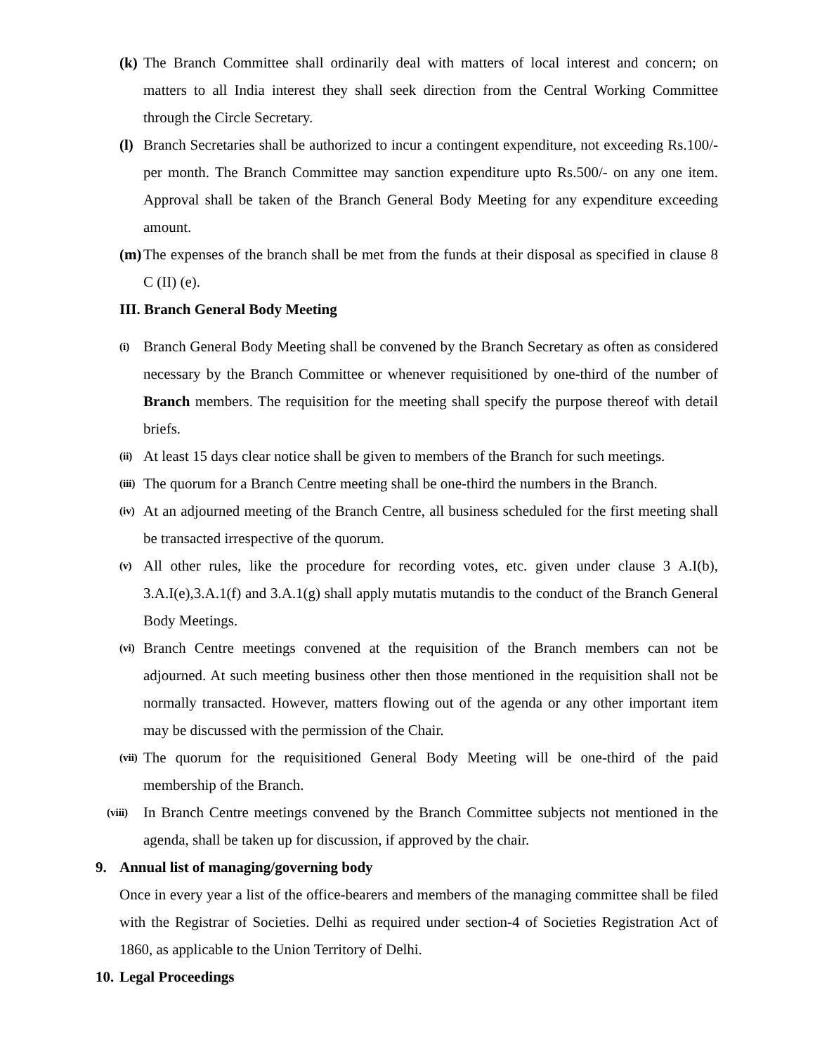(k) The Branch Committee shall ordinarily deal with matters of local interest and concern; on matters to all India interest they shall seek direction from the Central Working Committee through the Circle Secretary.
(l) Branch Secretaries shall be authorized to incur a contingent expenditure, not exceeding Rs.100/- per month. The Branch Committee may sanction expenditure upto Rs.500/- on any one item. Approval shall be taken of the Branch General Body Meeting for any expenditure exceeding amount.
(m) The expenses of the branch shall be met from the funds at their disposal as specified in clause 8 C (II) (e).
III. Branch General Body Meeting
(i) Branch General Body Meeting shall be convened by the Branch Secretary as often as considered necessary by the Branch Committee or whenever requisitioned by one-third of the number of Branch members. The requisition for the meeting shall specify the purpose thereof with detail briefs.
(ii) At least 15 days clear notice shall be given to members of the Branch for such meetings.
(iii) The quorum for a Branch Centre meeting shall be one-third the numbers in the Branch.
(iv) At an adjourned meeting of the Branch Centre, all business scheduled for the first meeting shall be transacted irrespective of the quorum.
(v) All other rules, like the procedure for recording votes, etc. given under clause 3 A.I(b), 3.A.I(e),3.A.1(f) and 3.A.1(g) shall apply mutatis mutandis to the conduct of the Branch General Body Meetings.
(vi) Branch Centre meetings convened at the requisition of the Branch members can not be adjourned. At such meeting business other then those mentioned in the requisition shall not be normally transacted. However, matters flowing out of the agenda or any other important item may be discussed with the permission of the Chair.
(vii) The quorum for the requisitioned General Body Meeting will be one-third of the paid membership of the Branch.
(viii) In Branch Centre meetings convened by the Branch Committee subjects not mentioned in the agenda, shall be taken up for discussion, if approved by the chair.
9. Annual list of managing/governing body
Once in every year a list of the office-bearers and members of the managing committee shall be filed with the Registrar of Societies. Delhi as required under section-4 of Societies Registration Act of 1860, as applicable to the Union Territory of Delhi.
10. Legal Proceedings